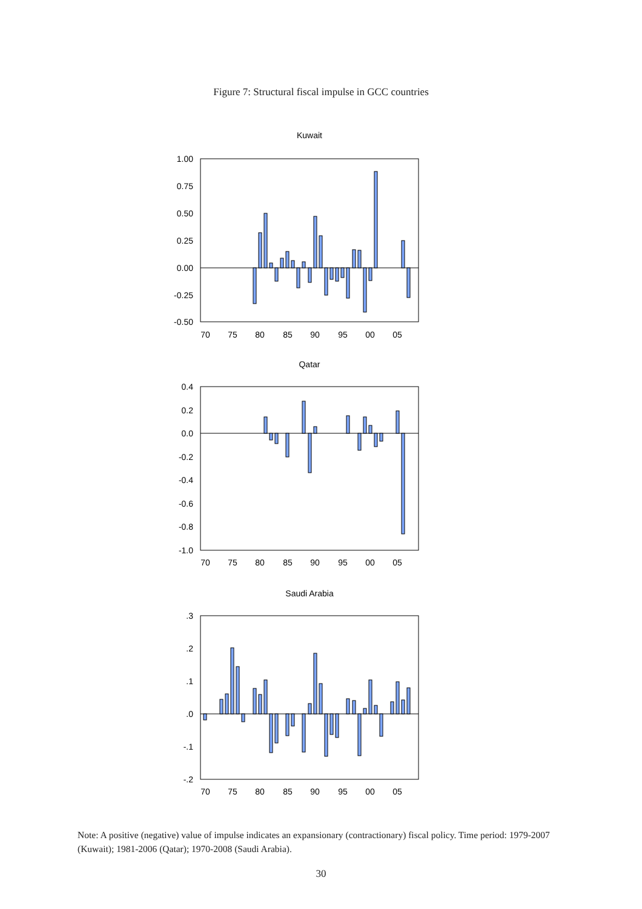Figure 7: Structural fiscal impulse in GCC countries
Kuwait
1.00
0.75
0.50
0.25
0.00
-0.25
-0.50
70
75
80
85
90
95
00
05
Qatar
0.4
0.2
0.0
-0.2
-0.4
-0.6
-0.8
-1.0
70
75
80
85
90
95
00
05
Saudi Arabia
.3
.2
.1
.0
-.1
-.2
70
75
80
85
90
95
00
05
Note: A positive (negative) value of impulse indicates an expansionary (contractionary) fiscal policy. Time period: 1979-2007 (Kuwait); 1981-2006 (Qatar); 1970-2008 (Saudi Arabia).
30